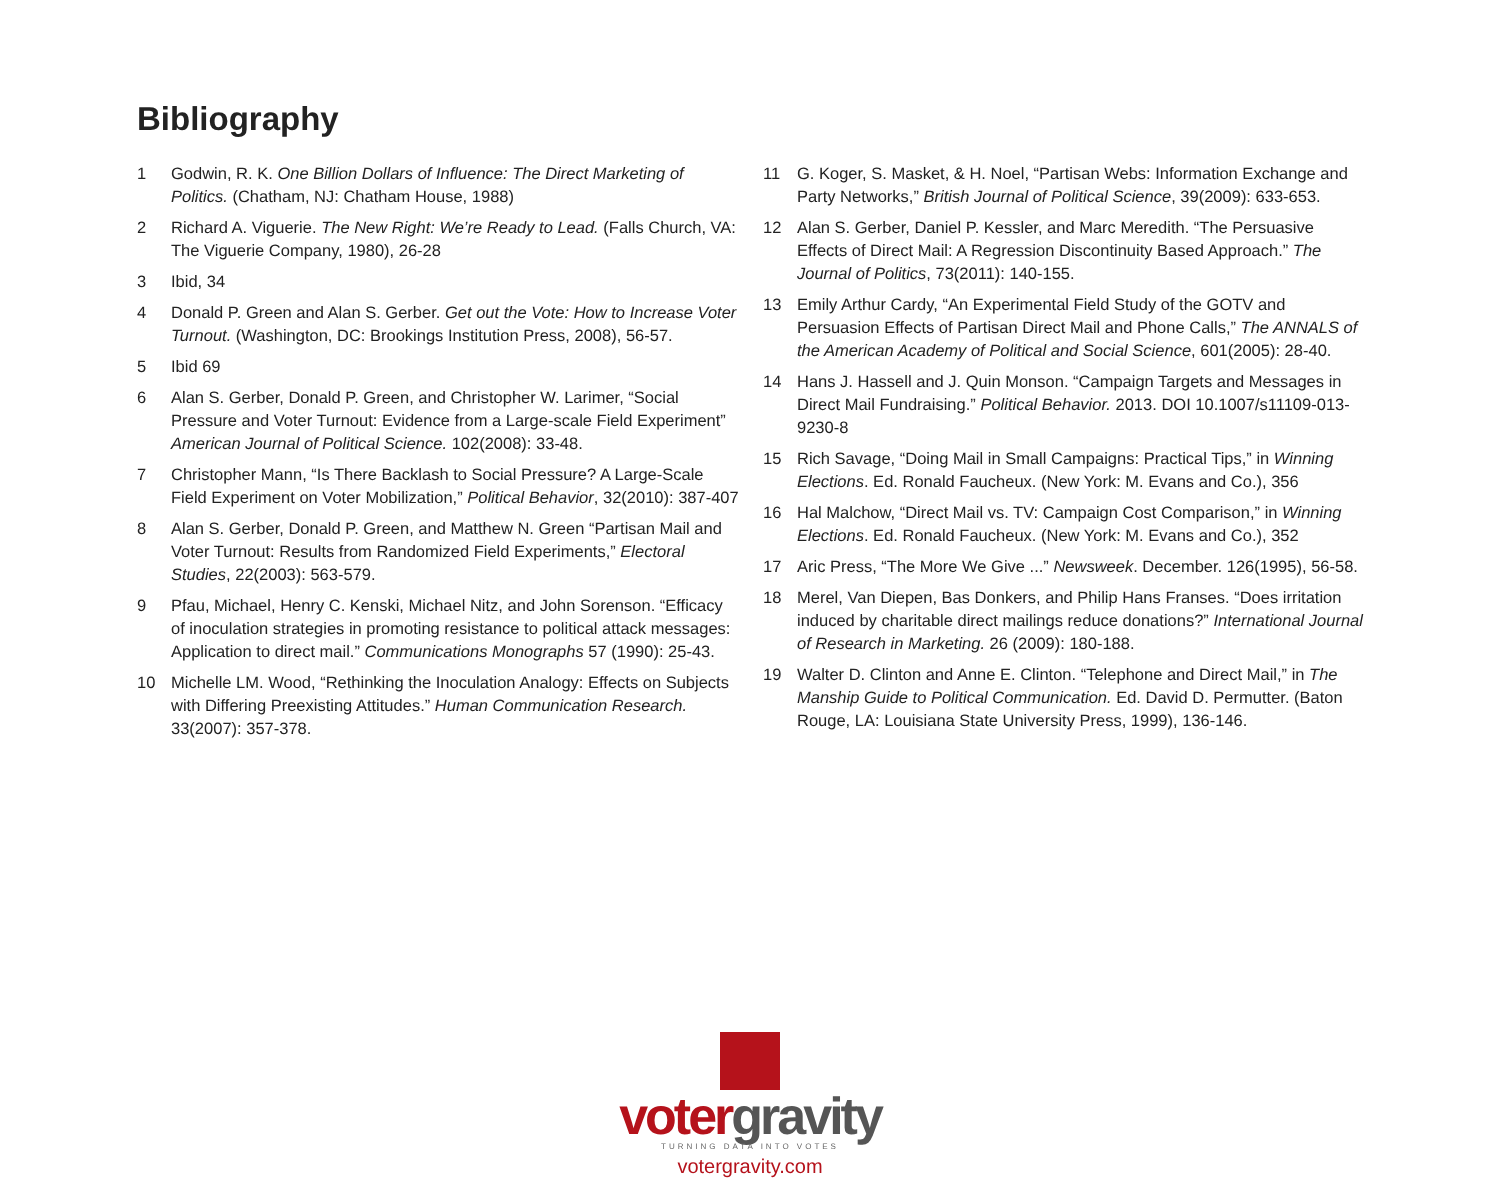Bibliography
1 Godwin, R. K. One Billion Dollars of Influence: The Direct Marketing of Politics. (Chatham, NJ: Chatham House, 1988)
2 Richard A. Viguerie. The New Right: We’re Ready to Lead. (Falls Church, VA: The Viguerie Company, 1980), 26-28
3 Ibid, 34
4 Donald P. Green and Alan S. Gerber. Get out the Vote: How to Increase Voter Turnout. (Washington, DC: Brookings Institution Press, 2008), 56-57.
5 Ibid 69
6 Alan S. Gerber, Donald P. Green, and Christopher W. Larimer, “Social Pressure and Voter Turnout: Evidence from a Large-scale Field Experiment” American Journal of Political Science. 102(2008): 33-48.
7 Christopher Mann, “Is There Backlash to Social Pressure? A Large-Scale Field Experiment on Voter Mobilization,” Political Behavior, 32(2010): 387-407
8 Alan S. Gerber, Donald P. Green, and Matthew N. Green “Partisan Mail and Voter Turnout: Results from Randomized Field Experiments,” Electoral Studies, 22(2003): 563-579.
9 Pfau, Michael, Henry C. Kenski, Michael Nitz, and John Sorenson. “Efficacy of inoculation strategies in promoting resistance to political attack messages: Application to direct mail.” Communications Monographs 57 (1990): 25-43.
10 Michelle LM. Wood, “Rethinking the Inoculation Analogy: Effects on Subjects with Differing Preexisting Attitudes.” Human Communication Research. 33(2007): 357-378.
11 G. Koger, S. Masket, & H. Noel, “Partisan Webs: Information Exchange and Party Networks,” British Journal of Political Science, 39(2009): 633-653.
12 Alan S. Gerber, Daniel P. Kessler, and Marc Meredith. “The Persuasive Effects of Direct Mail: A Regression Discontinuity Based Approach.” The Journal of Politics, 73(2011): 140-155.
13 Emily Arthur Cardy, “An Experimental Field Study of the GOTV and Persuasion Effects of Partisan Direct Mail and Phone Calls,” The ANNALS of the American Academy of Political and Social Science, 601(2005): 28-40.
14 Hans J. Hassell and J. Quin Monson. “Campaign Targets and Messages in Direct Mail Fundraising.” Political Behavior. 2013. DOI 10.1007/s11109-013-9230-8
15 Rich Savage, “Doing Mail in Small Campaigns: Practical Tips,” in Winning Elections. Ed. Ronald Faucheux. (New York: M. Evans and Co.), 356
16 Hal Malchow, “Direct Mail vs. TV: Campaign Cost Comparison,” in Winning Elections. Ed. Ronald Faucheux. (New York: M. Evans and Co.), 352
17 Aric Press, “The More We Give ...” Newsweek. December. 126(1995), 56-58.
18 Merel, Van Diepen, Bas Donkers, and Philip Hans Franses. “Does irritation induced by charitable direct mailings reduce donations?” International Journal of Research in Marketing. 26 (2009): 180-188.
19 Walter D. Clinton and Anne E. Clinton. “Telephone and Direct Mail,” in The Manship Guide to Political Communication. Ed. David D. Permutter. (Baton Rouge, LA: Louisiana State University Press, 1999), 136-146.
votergravity
TURNING DATA INTO VOTES
votergravity.com